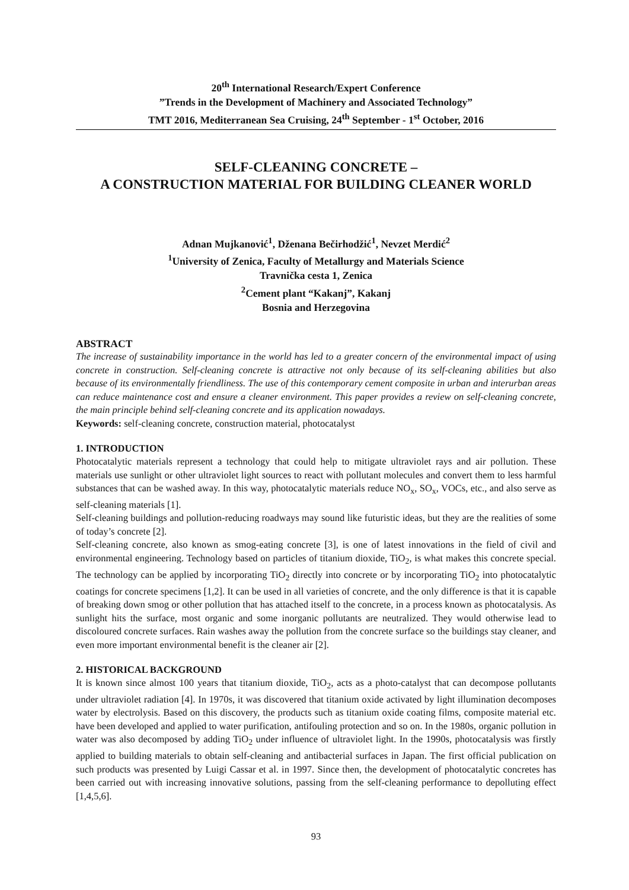20<sup>th</sup> International Research/Expert Conference
”Trends in the Development of Machinery and Associated Technology”
TMT 2016, Mediterranean Sea Cruising, 24<sup>th</sup> September - 1<sup>st</sup> October, 2016
SELF-CLEANING CONCRETE –
A CONSTRUCTION MATERIAL FOR BUILDING CLEANER WORLD
Adnan Mujkanović<sup>1</sup>, Dženana Bečirhodžić<sup>1</sup>, Nevzet Merdić<sup>2</sup>
<sup>1</sup> University of Zenica, Faculty of Metallurgy and Materials Science
Travnička cesta 1, Zenica
<sup>2</sup> Cement plant “Kakanj”, Kakanj
Bosnia and Herzegovina
ABSTRACT
The increase of sustainability importance in the world has led to a greater concern of the environmental impact of using concrete in construction. Self-cleaning concrete is attractive not only because of its self-cleaning abilities but also because of its environmentally friendliness. The use of this contemporary cement composite in urban and interurban areas can reduce maintenance cost and ensure a cleaner environment. This paper provides a review on self-cleaning concrete, the main principle behind self-cleaning concrete and its application nowadays.
Keywords: self-cleaning concrete, construction material, photocatalyst
1. INTRODUCTION
Photocatalytic materials represent a technology that could help to mitigate ultraviolet rays and air pollution. These materials use sunlight or other ultraviolet light sources to react with pollutant molecules and convert them to less harmful substances that can be washed away. In this way, photocatalytic materials reduce NO<sub>x</sub>, SO<sub>x</sub>, VOCs, etc., and also serve as self-cleaning materials [1].
Self-cleaning buildings and pollution-reducing roadways may sound like futuristic ideas, but they are the realities of some of today’s concrete [2].
Self-cleaning concrete, also known as smog-eating concrete [3], is one of latest innovations in the field of civil and environmental engineering. Technology based on particles of titanium dioxide, TiO<sub>2</sub>, is what makes this concrete special. The technology can be applied by incorporating TiO<sub>2</sub> directly into concrete or by incorporating TiO<sub>2</sub> into photocatalytic coatings for concrete specimens [1,2]. It can be used in all varieties of concrete, and the only difference is that it is capable of breaking down smog or other pollution that has attached itself to the concrete, in a process known as photocatalysis. As sunlight hits the surface, most organic and some inorganic pollutants are neutralized. They would otherwise lead to discoloured concrete surfaces. Rain washes away the pollution from the concrete surface so the buildings stay cleaner, and even more important environmental benefit is the cleaner air [2].
2. HISTORICAL BACKGROUND
It is known since almost 100 years that titanium dioxide, TiO<sub>2</sub>, acts as a photo-catalyst that can decompose pollutants under ultraviolet radiation [4]. In 1970s, it was discovered that titanium oxide activated by light illumination decomposes water by electrolysis. Based on this discovery, the products such as titanium oxide coating films, composite material etc. have been developed and applied to water purification, antifouling protection and so on. In the 1980s, organic pollution in water was also decomposed by adding TiO<sub>2</sub> under influence of ultraviolet light. In the 1990s, photocatalysis was firstly applied to building materials to obtain self-cleaning and antibacterial surfaces in Japan. The first official publication on such products was presented by Luigi Cassar et al. in 1997. Since then, the development of photocatalytic concretes has been carried out with increasing innovative solutions, passing from the self-cleaning performance to depolluting effect [1,4,5,6].
93